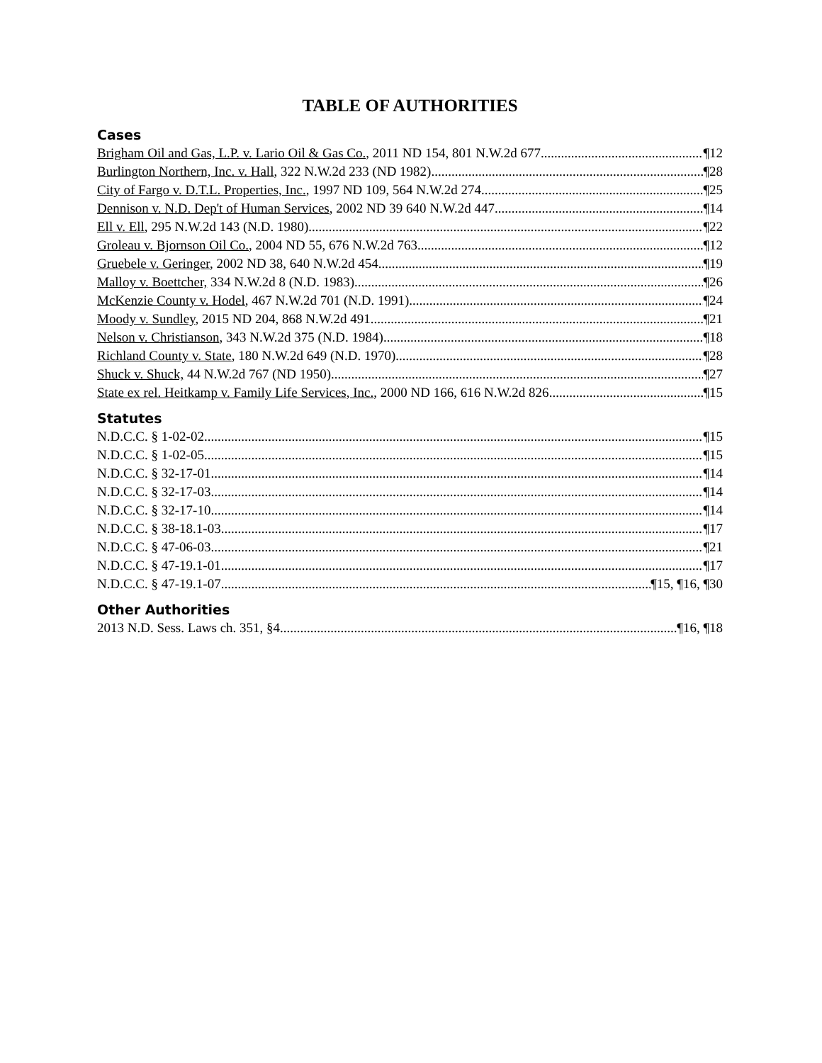TABLE OF AUTHORITIES
Cases
Brigham Oil and Gas, L.P. v. Lario Oil & Gas Co., 2011 ND 154, 801 N.W.2d 677 ¶12
Burlington Northern, Inc. v. Hall, 322 N.W.2d 233 (ND 1982) ¶28
City of Fargo v. D.T.L. Properties, Inc., 1997 ND 109, 564 N.W.2d 274 ¶25
Dennison v. N.D. Dep't of Human Services, 2002 ND 39 640 N.W.2d 447 ¶14
Ell v. Ell, 295 N.W.2d 143 (N.D. 1980) ¶22
Groleau v. Bjornson Oil Co., 2004 ND 55, 676 N.W.2d 763 ¶12
Gruebele v. Geringer, 2002 ND 38, 640 N.W.2d 454 ¶19
Malloy v. Boettcher, 334 N.W.2d 8 (N.D. 1983) ¶26
McKenzie County v. Hodel, 467 N.W.2d 701 (N.D. 1991) ¶24
Moody v. Sundley, 2015 ND 204, 868 N.W.2d 491 ¶21
Nelson v. Christianson, 343 N.W.2d 375 (N.D. 1984) ¶18
Richland County v. State, 180 N.W.2d 649 (N.D. 1970) ¶28
Shuck v. Shuck, 44 N.W.2d 767 (ND 1950) ¶27
State ex rel. Heitkamp v. Family Life Services, Inc., 2000 ND 166, 616 N.W.2d 826 ¶15
Statutes
N.D.C.C. § 1-02-02 ¶15
N.D.C.C. § 1-02-05 ¶15
N.D.C.C. § 32-17-01 ¶14
N.D.C.C. § 32-17-03 ¶14
N.D.C.C. § 32-17-10 ¶14
N.D.C.C. § 38-18.1-03 ¶17
N.D.C.C. § 47-06-03 ¶21
N.D.C.C. § 47-19.1-01 ¶17
N.D.C.C. § 47-19.1-07 ¶15, ¶16, ¶30
Other Authorities
2013 N.D. Sess. Laws ch. 351, §4 ¶16, ¶18